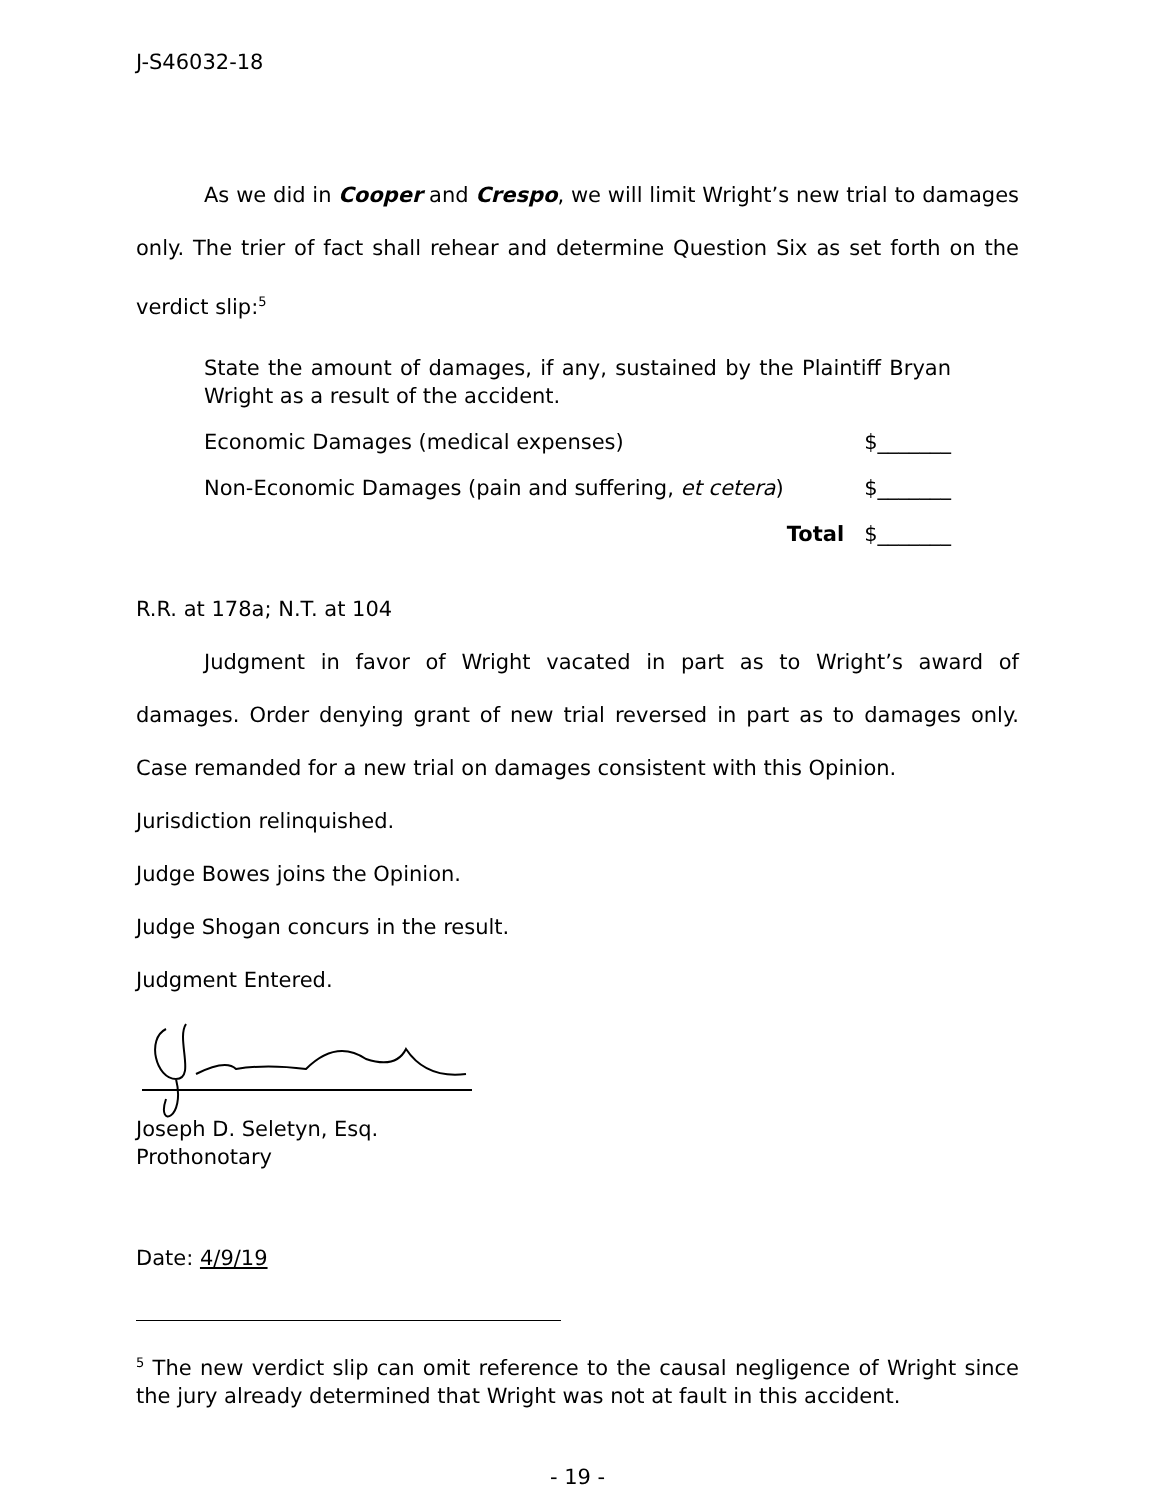J-S46032-18
As we did in Cooper and Crespo, we will limit Wright’s new trial to damages only. The trier of fact shall rehear and determine Question Six as set forth on the verdict slip:<sup>5</sup>
State the amount of damages, if any, sustained by the Plaintiff Bryan Wright as a result of the accident.
Economic Damages (medical expenses) $_______
Non-Economic Damages (pain and suffering, et cetera) $_______
Total $_______
R.R. at 178a; N.T. at 104
Judgment in favor of Wright vacated in part as to Wright’s award of damages. Order denying grant of new trial reversed in part as to damages only. Case remanded for a new trial on damages consistent with this Opinion.
Jurisdiction relinquished.
Judge Bowes joins the Opinion.
Judge Shogan concurs in the result.
Judgment Entered.
Joseph D. Seletyn, Esq.
Prothonotary
Date: 4/9/19
<sup>5</sup> The new verdict slip can omit reference to the causal negligence of Wright since the jury already determined that Wright was not at fault in this accident.
- 19 -